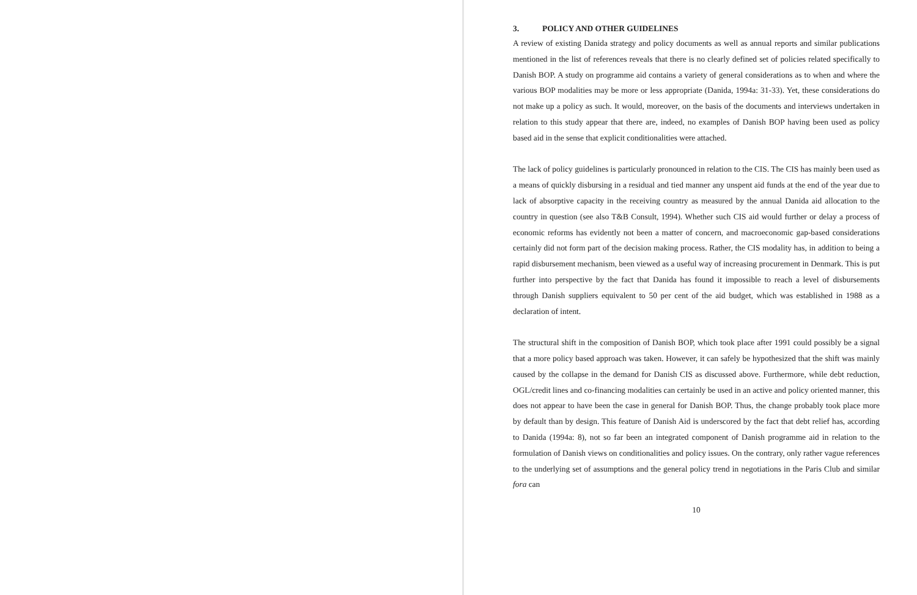3. POLICY AND OTHER GUIDELINES
A review of existing Danida strategy and policy documents as well as annual reports and similar publications mentioned in the list of references reveals that there is no clearly defined set of policies related specifically to Danish BOP. A study on programme aid contains a variety of general considerations as to when and where the various BOP modalities may be more or less appropriate (Danida, 1994a: 31-33). Yet, these considerations do not make up a policy as such. It would, moreover, on the basis of the documents and interviews undertaken in relation to this study appear that there are, indeed, no examples of Danish BOP having been used as policy based aid in the sense that explicit conditionalities were attached.
The lack of policy guidelines is particularly pronounced in relation to the CIS. The CIS has mainly been used as a means of quickly disbursing in a residual and tied manner any unspent aid funds at the end of the year due to lack of absorptive capacity in the receiving country as measured by the annual Danida aid allocation to the country in question (see also T&B Consult, 1994). Whether such CIS aid would further or delay a process of economic reforms has evidently not been a matter of concern, and macroeconomic gap-based considerations certainly did not form part of the decision making process. Rather, the CIS modality has, in addition to being a rapid disbursement mechanism, been viewed as a useful way of increasing procurement in Denmark. This is put further into perspective by the fact that Danida has found it impossible to reach a level of disbursements through Danish suppliers equivalent to 50 per cent of the aid budget, which was established in 1988 as a declaration of intent.
The structural shift in the composition of Danish BOP, which took place after 1991 could possibly be a signal that a more policy based approach was taken. However, it can safely be hypothesized that the shift was mainly caused by the collapse in the demand for Danish CIS as discussed above. Furthermore, while debt reduction, OGL/credit lines and co-financing modalities can certainly be used in an active and policy oriented manner, this does not appear to have been the case in general for Danish BOP. Thus, the change probably took place more by default than by design. This feature of Danish Aid is underscored by the fact that debt relief has, according to Danida (1994a: 8), not so far been an integrated component of Danish programme aid in relation to the formulation of Danish views on conditionalities and policy issues. On the contrary, only rather vague references to the underlying set of assumptions and the general policy trend in negotiations in the Paris Club and similar fora can
10